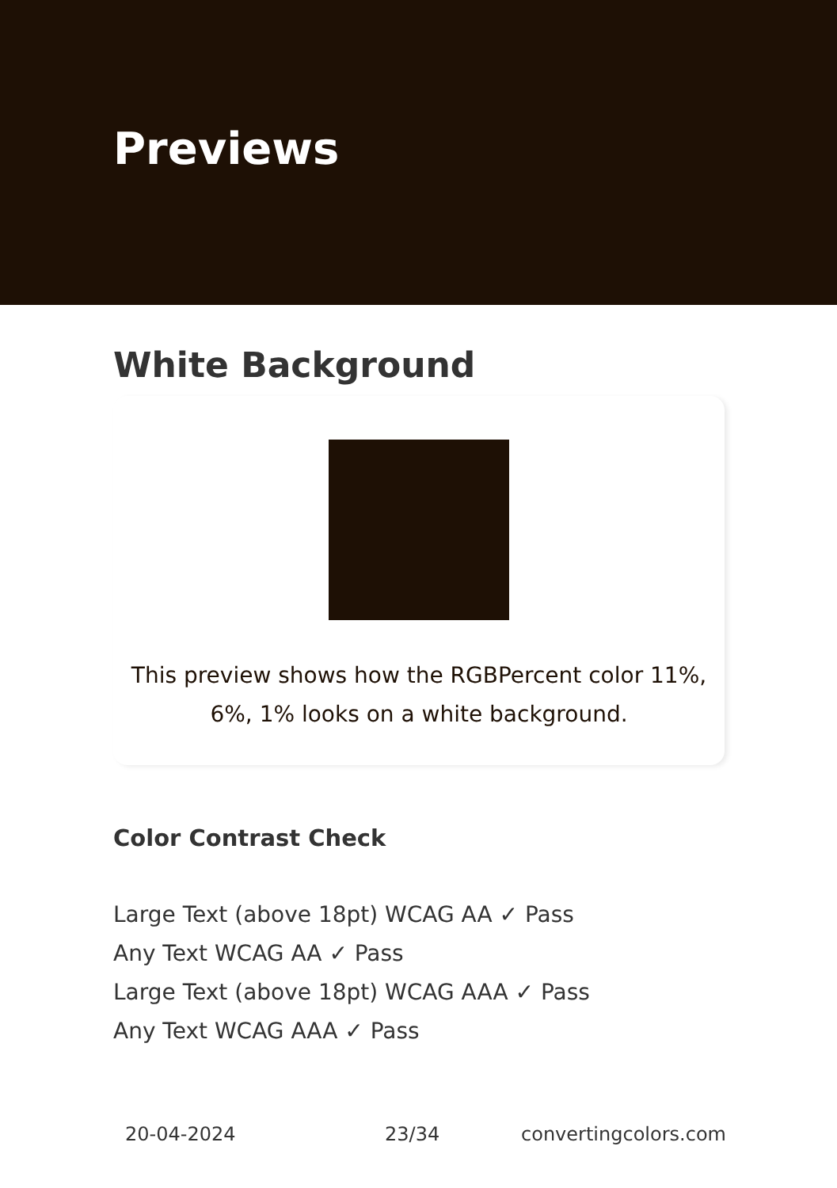Previews
White Background
This preview shows how the RGBPercent color 11%, 6%, 1% looks on a white background.
Color Contrast Check
Large Text (above 18pt) WCAG AA ✓ Pass
Any Text WCAG AA ✓ Pass
Large Text (above 18pt) WCAG AAA ✓ Pass
Any Text WCAG AAA ✓ Pass
20-04-2024 23/34 convertingcolors.com